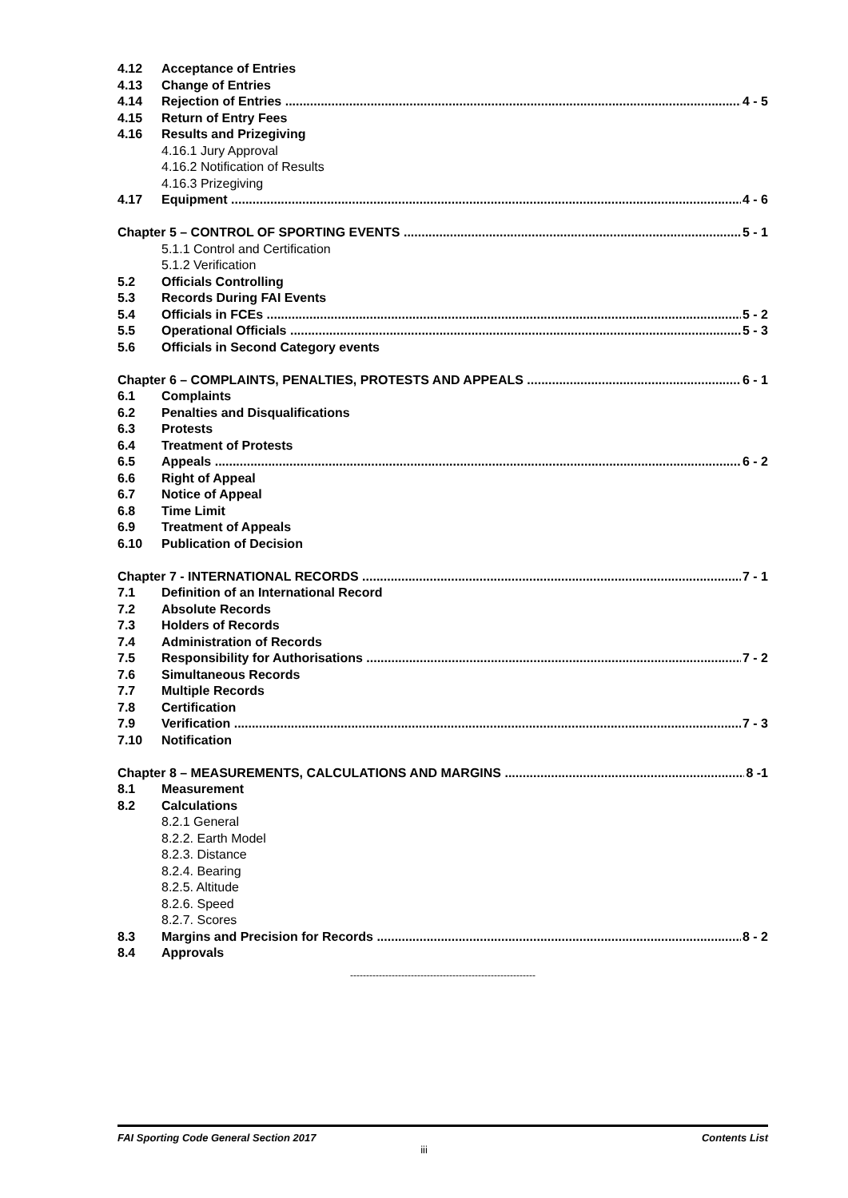4.12 Acceptance of Entries
4.13 Change of Entries
4.14 Rejection of Entries 4 - 5
4.15 Return of Entry Fees
4.16 Results and Prizegiving
4.16.1 Jury Approval
4.16.2 Notification of Results
4.16.3 Prizegiving
4.17 Equipment 4 - 6
Chapter 5 – CONTROL OF SPORTING EVENTS 5 - 1
5.1.1 Control and Certification
5.1.2 Verification
5.2 Officials Controlling
5.3 Records During FAI Events
5.4 Officials in FCEs 5 - 2
5.5 Operational Officials 5 - 3
5.6 Officials in Second Category events
Chapter 6 – COMPLAINTS, PENALTIES, PROTESTS AND APPEALS 6 - 1
6.1 Complaints
6.2 Penalties and Disqualifications
6.3 Protests
6.4 Treatment of Protests
6.5 Appeals 6 - 2
6.6 Right of Appeal
6.7 Notice of Appeal
6.8 Time Limit
6.9 Treatment of Appeals
6.10 Publication of Decision
Chapter 7 - INTERNATIONAL RECORDS 7 - 1
7.1 Definition of an International Record
7.2 Absolute Records
7.3 Holders of Records
7.4 Administration of Records
7.5 Responsibility for Authorisations 7 - 2
7.6 Simultaneous Records
7.7 Multiple Records
7.8 Certification
7.9 Verification 7 - 3
7.10 Notification
Chapter 8 – MEASUREMENTS, CALCULATIONS AND MARGINS 8 -1
8.1 Measurement
8.2 Calculations
8.2.1 General
8.2.2. Earth Model
8.2.3. Distance
8.2.4. Bearing
8.2.5. Altitude
8.2.6. Speed
8.2.7. Scores
8.3 Margins and Precision for Records 8 - 2
8.4 Approvals
----------------------------------------------------------
FAI Sporting Code General Section 2017 Contents List
iii